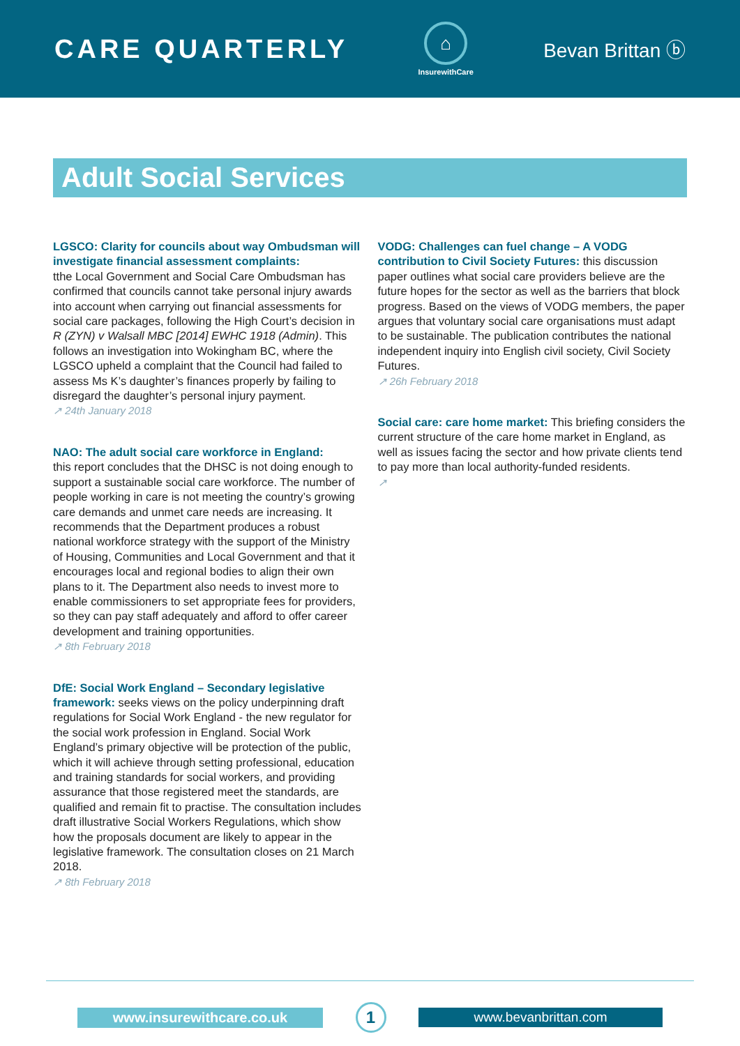CARE QUARTERLY
⌂
InsurewithCare
Bevan Brittan ⓑ
Adult Social Services
LGSCO: Clarity for councils about way Ombudsman will investigate financial assessment complaints:
tthe Local Government and Social Care Ombudsman has confirmed that councils cannot take personal injury awards into account when carrying out financial assessments for social care packages, following the High Court’s decision in R (ZYN) v Walsall MBC [2014] EWHC 1918 (Admin). This follows an investigation into Wokingham BC, where the LGSCO upheld a complaint that the Council had failed to assess Ms K’s daughter’s finances properly by failing to disregard the daughter’s personal injury payment.
↗ 24th January 2018
NAO: The adult social care workforce in England:
this report concludes that the DHSC is not doing enough to support a sustainable social care workforce. The number of people working in care is not meeting the country’s growing care demands and unmet care needs are increasing. It recommends that the Department produces a robust national workforce strategy with the support of the Ministry of Housing, Communities and Local Government and that it encourages local and regional bodies to align their own plans to it. The Department also needs to invest more to enable commissioners to set appropriate fees for providers, so they can pay staff adequately and afford to offer career development and training opportunities.
↗ 8th February 2018
DfE: Social Work England – Secondary legislative framework: seeks views on the policy underpinning draft regulations for Social Work England - the new regulator for the social work profession in England. Social Work England’s primary objective will be protection of the public, which it will achieve through setting professional, education and training standards for social workers, and providing assurance that those registered meet the standards, are qualified and remain fit to practise. The consultation includes draft illustrative Social Workers Regulations, which show how the proposals document are likely to appear in the legislative framework. The consultation closes on 21 March 2018.
↗ 8th February 2018
VODG: Challenges can fuel change – A VODG contribution to Civil Society Futures: this discussion paper outlines what social care providers believe are the future hopes for the sector as well as the barriers that block progress. Based on the views of VODG members, the paper argues that voluntary social care organisations must adapt to be sustainable. The publication contributes the national independent inquiry into English civil society, Civil Society Futures.
↗ 26h February 2018
Social care: care home market: This briefing considers the current structure of the care home market in England, as well as issues facing the sector and how private clients tend to pay more than local authority-funded residents.
↗
www.insurewithcare.co.uk
1
www.bevanbrittan.com